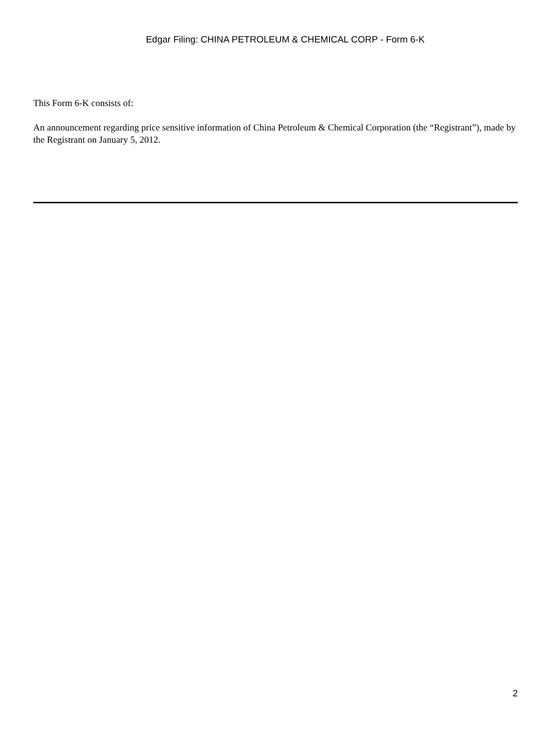Edgar Filing: CHINA PETROLEUM & CHEMICAL CORP - Form 6-K
This Form 6-K consists of:
An announcement regarding price sensitive information of China Petroleum & Chemical Corporation (the “Registrant”), made by the Registrant on January 5, 2012.
2